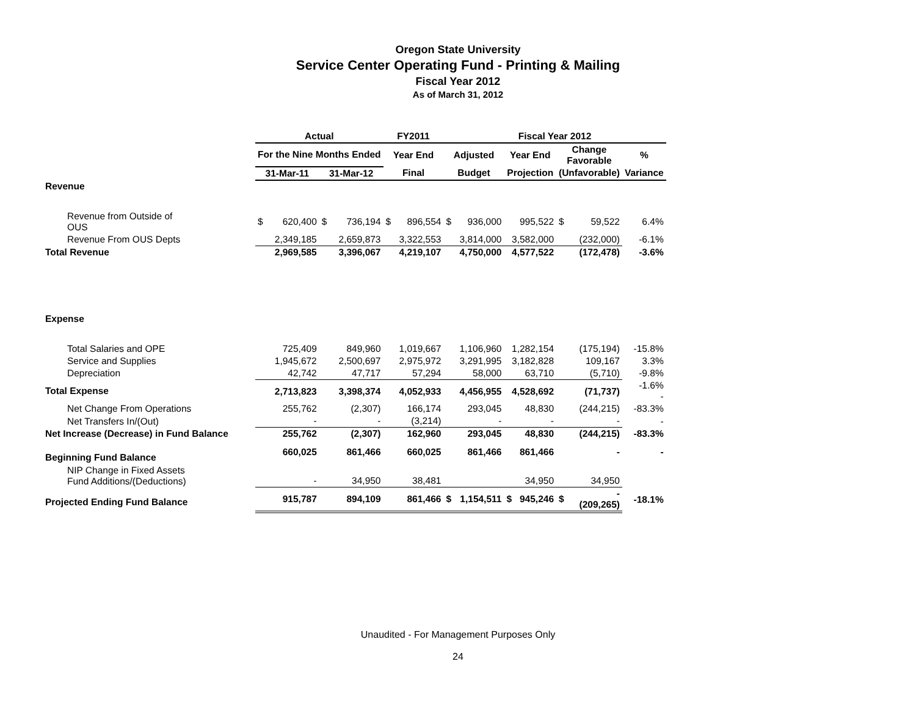Oregon State University
Service Center Operating Fund - Printing & Mailing
Fiscal Year 2012
As of March 31, 2012
| | Actual | | | | FY2011 | | Fiscal Year 2012 | | | | | |
| --- | --- | --- | --- | --- | --- | --- | --- | --- | --- | --- | --- | --- |
| | For the Nine Months Ended | | | | Year End | | Adjusted | | Year End | Change Favorable | | % |
| | 31-Mar-11 | | 31-Mar-12 | | Final | | Budget | | Projection | (Unfavorable) | | Variance |
| Revenue | | | | | | | | | | | | |
| Revenue from Outside of OUS | $ | 620,400 | $ | 736,194 | $ | 896,554 | $ | 936,000 | 995,522 | $ | 59,522 | 6.4% |
| Revenue From OUS Depts | | 2,349,185 | | 2,659,873 | | 3,322,553 | | 3,814,000 | 3,582,000 | | (232,000) | -6.1% |
| Total Revenue | | 2,969,585 | | 3,396,067 | | 4,219,107 | | 4,750,000 | 4,577,522 | | (172,478) | -3.6% |
| Expense | | | | | | | | | | | | |
| Total Salaries and OPE | | 725,409 | | 849,960 | | 1,019,667 | | 1,106,960 | 1,282,154 | | (175,194) | -15.8% |
| Service and Supplies | | 1,945,672 | | 2,500,697 | | 2,975,972 | | 3,291,995 | 3,182,828 | | 109,167 | 3.3% |
| Depreciation | | 42,742 | | 47,717 | | 57,294 | | 58,000 | 63,710 | | (5,710) | -9.8% |
| Total Expense | | 2,713,823 | | 3,398,374 | | 4,052,933 | | 4,456,955 | 4,528,692 | | (71,737) | -1.6% - |
| Net Change From Operations | | 255,762 | | (2,307) | | 166,174 | | 293,045 | 48,830 | | (244,215) | -83.3% |
| Net Transfers In/(Out) | | - | | - | | (3,214) | | - | - | | - | - |
| Net Increase (Decrease) in Fund Balance | | 255,762 | | (2,307) | | 162,960 | | 293,045 | 48,830 | | (244,215) | -83.3% |
| Beginning Fund Balance | | 660,025 | | 861,466 | | 660,025 | | 861,466 | 861,466 | | - | - |
| NIP Change in Fixed Assets Fund Additions/(Deductions) | | - | | 34,950 | | 38,481 | | | 34,950 | | 34,950 | |
| Projected Ending Fund Balance | | 915,787 | | 894,109 | | 861,466 | $ | 1,154,511 | $ 945,246 | $ | - (209,265) | -18.1% |
Unaudited - For Management Purposes Only
24